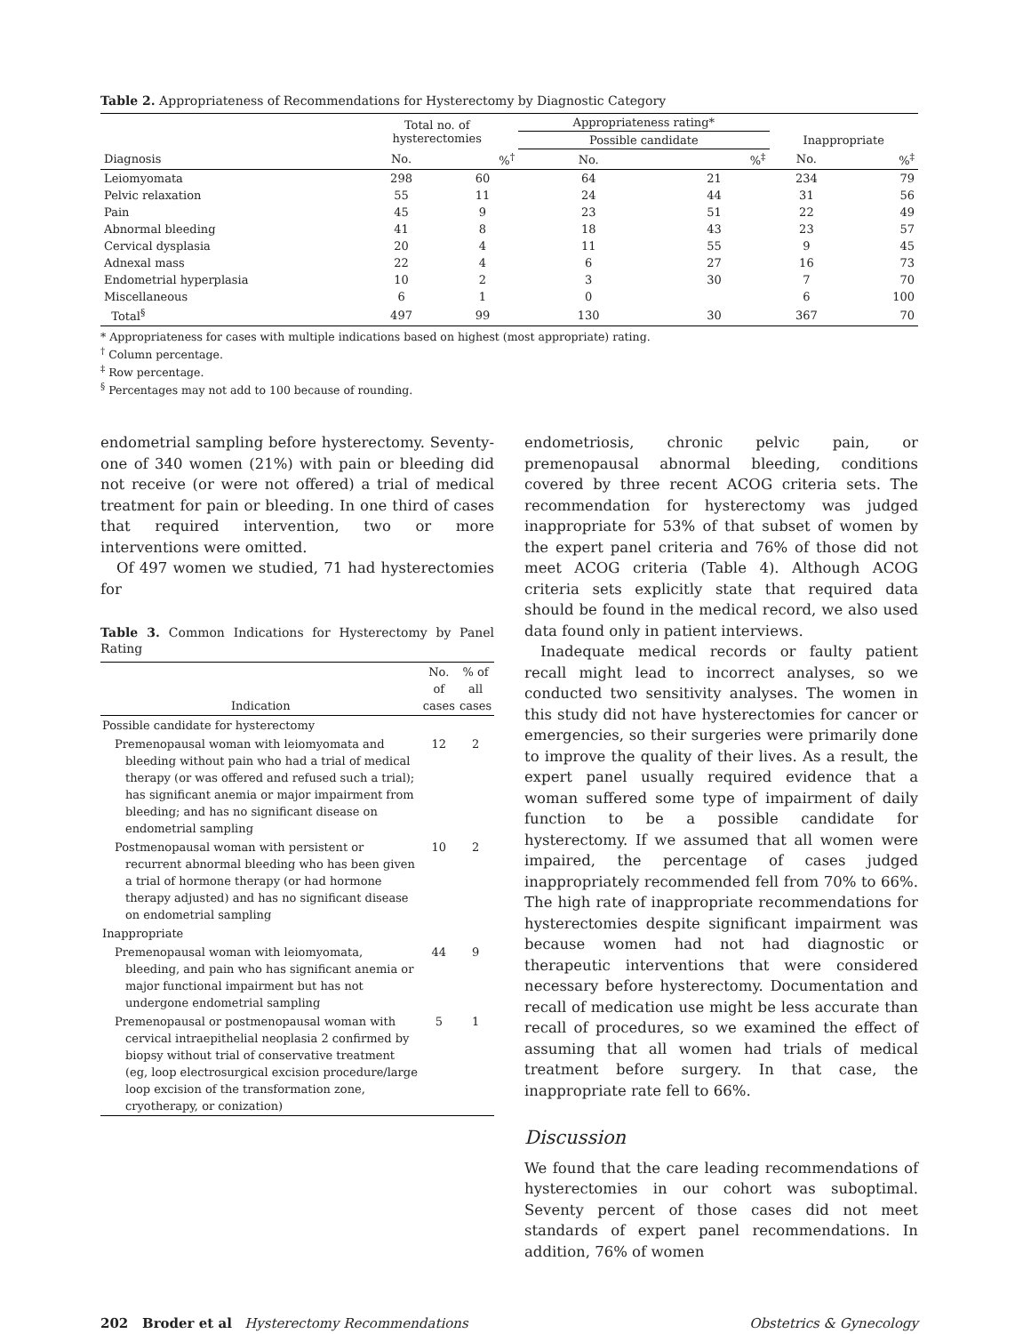Table 2. Appropriateness of Recommendations for Hysterectomy by Diagnostic Category
| | Total no. of hysterectomies | | Appropriateness rating* | | | |
| --- | --- | --- | --- | --- | --- | --- |
| | | | Possible candidate | | Inappropriate | |
| Diagnosis | No. | %<sup>†</sup> | No. | %<sup>‡</sup> | No. | %<sup>‡</sup> |
| Leiomyomata | 298 | 60 | 64 | 21 | 234 | 79 |
| Pelvic relaxation | 55 | 11 | 24 | 44 | 31 | 56 |
| Pain | 45 | 9 | 23 | 51 | 22 | 49 |
| Abnormal bleeding | 41 | 8 | 18 | 43 | 23 | 57 |
| Cervical dysplasia | 20 | 4 | 11 | 55 | 9 | 45 |
| Adnexal mass | 22 | 4 | 6 | 27 | 16 | 73 |
| Endometrial hyperplasia | 10 | 2 | 3 | 30 | 7 | 70 |
| Miscellaneous | 6 | 1 | 0 | | 6 | 100 |
| Total<sup>§</sup> | 497 | 99 | 130 | 30 | 367 | 70 |
* Appropriateness for cases with multiple indications based on highest (most appropriate) rating.
<sup>†</sup> Column percentage.
<sup>‡</sup> Row percentage.
<sup>§</sup> Percentages may not add to 100 because of rounding.
endometrial sampling before hysterectomy. Seventy-one of 340 women (21%) with pain or bleeding did not receive (or were not offered) a trial of medical treatment for pain or bleeding. In one third of cases that required intervention, two or more interventions were omitted.
Of 497 women we studied, 71 had hysterectomies for
Table 3. Common Indications for Hysterectomy by Panel Rating
| Indication | No. of cases | % of all cases |
| --- | --- | --- |
| Possible candidate for hysterectomy | | |
| Premenopausal woman with leiomyomata and bleeding without pain who had a trial of medical therapy (or was offered and refused such a trial); has significant anemia or major impairment from bleeding; and has no significant disease on endometrial sampling | 12 | 2 |
| Postmenopausal woman with persistent or recurrent abnormal bleeding who has been given a trial of hormone therapy (or had hormone therapy adjusted) and has no significant disease on endometrial sampling | 10 | 2 |
| Inappropriate | | |
| Premenopausal woman with leiomyomata, bleeding, and pain who has significant anemia or major functional impairment but has not undergone endometrial sampling | 44 | 9 |
| Premenopausal or postmenopausal woman with cervical intraepithelial neoplasia 2 confirmed by biopsy without trial of conservative treatment (eg, loop electrosurgical excision procedure/large loop excision of the transformation zone, cryotherapy, or conization) | 5 | 1 |
endometriosis, chronic pelvic pain, or premenopausal abnormal bleeding, conditions covered by three recent ACOG criteria sets. The recommendation for hysterectomy was judged inappropriate for 53% of that subset of women by the expert panel criteria and 76% of those did not meet ACOG criteria (Table 4). Although ACOG criteria sets explicitly state that required data should be found in the medical record, we also used data found only in patient interviews.
Inadequate medical records or faulty patient recall might lead to incorrect analyses, so we conducted two sensitivity analyses. The women in this study did not have hysterectomies for cancer or emergencies, so their surgeries were primarily done to improve the quality of their lives. As a result, the expert panel usually required evidence that a woman suffered some type of impairment of daily function to be a possible candidate for hysterectomy. If we assumed that all women were impaired, the percentage of cases judged inappropriately recommended fell from 70% to 66%. The high rate of inappropriate recommendations for hysterectomies despite significant impairment was because women had not had diagnostic or therapeutic interventions that were considered necessary before hysterectomy. Documentation and recall of medication use might be less accurate than recall of procedures, so we examined the effect of assuming that all women had trials of medical treatment before surgery. In that case, the inappropriate rate fell to 66%.
Discussion
We found that the care leading recommendations of hysterectomies in our cohort was suboptimal. Seventy percent of those cases did not meet standards of expert panel recommendations. In addition, 76% of women
202 Broder et al Hysterectomy Recommendations Obstetrics & Gynecology